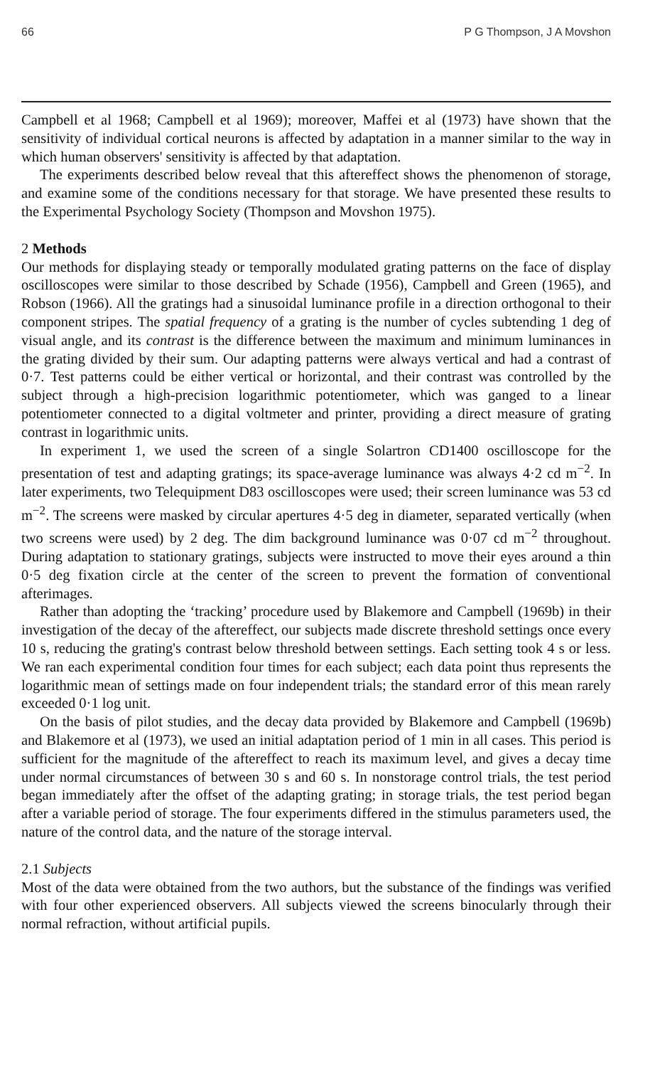66 P G Thompson, J A Movshon
Campbell et al 1968; Campbell et al 1969); moreover, Maffei et al (1973) have shown that the sensitivity of individual cortical neurons is affected by adaptation in a manner similar to the way in which human observers' sensitivity is affected by that adaptation.
The experiments described below reveal that this aftereffect shows the phenomenon of storage, and examine some of the conditions necessary for that storage. We have presented these results to the Experimental Psychology Society (Thompson and Movshon 1975).
2 Methods
Our methods for displaying steady or temporally modulated grating patterns on the face of display oscilloscopes were similar to those described by Schade (1956), Campbell and Green (1965), and Robson (1966). All the gratings had a sinusoidal luminance profile in a direction orthogonal to their component stripes. The spatial frequency of a grating is the number of cycles subtending 1 deg of visual angle, and its contrast is the difference between the maximum and minimum luminances in the grating divided by their sum. Our adapting patterns were always vertical and had a contrast of 0·7. Test patterns could be either vertical or horizontal, and their contrast was controlled by the subject through a high-precision logarithmic potentiometer, which was ganged to a linear potentiometer connected to a digital voltmeter and printer, providing a direct measure of grating contrast in logarithmic units.
In experiment 1, we used the screen of a single Solartron CD1400 oscilloscope for the presentation of test and adapting gratings; its space-average luminance was always 4·2 cd m<sup>−2</sup>. In later experiments, two Telequipment D83 oscilloscopes were used; their screen luminance was 53 cd m<sup>−2</sup>. The screens were masked by circular apertures 4·5 deg in diameter, separated vertically (when two screens were used) by 2 deg. The dim background luminance was 0·07 cd m<sup>−2</sup> throughout. During adaptation to stationary gratings, subjects were instructed to move their eyes around a thin 0·5 deg fixation circle at the center of the screen to prevent the formation of conventional afterimages.
Rather than adopting the ‘tracking’ procedure used by Blakemore and Campbell (1969b) in their investigation of the decay of the aftereffect, our subjects made discrete threshold settings once every 10 s, reducing the grating's contrast below threshold between settings. Each setting took 4 s or less. We ran each experimental condition four times for each subject; each data point thus represents the logarithmic mean of settings made on four independent trials; the standard error of this mean rarely exceeded 0·1 log unit.
On the basis of pilot studies, and the decay data provided by Blakemore and Campbell (1969b) and Blakemore et al (1973), we used an initial adaptation period of 1 min in all cases. This period is sufficient for the magnitude of the aftereffect to reach its maximum level, and gives a decay time under normal circumstances of between 30 s and 60 s. In nonstorage control trials, the test period began immediately after the offset of the adapting grating; in storage trials, the test period began after a variable period of storage. The four experiments differed in the stimulus parameters used, the nature of the control data, and the nature of the storage interval.
2.1 Subjects
Most of the data were obtained from the two authors, but the substance of the findings was verified with four other experienced observers. All subjects viewed the screens binocularly through their normal refraction, without artificial pupils.